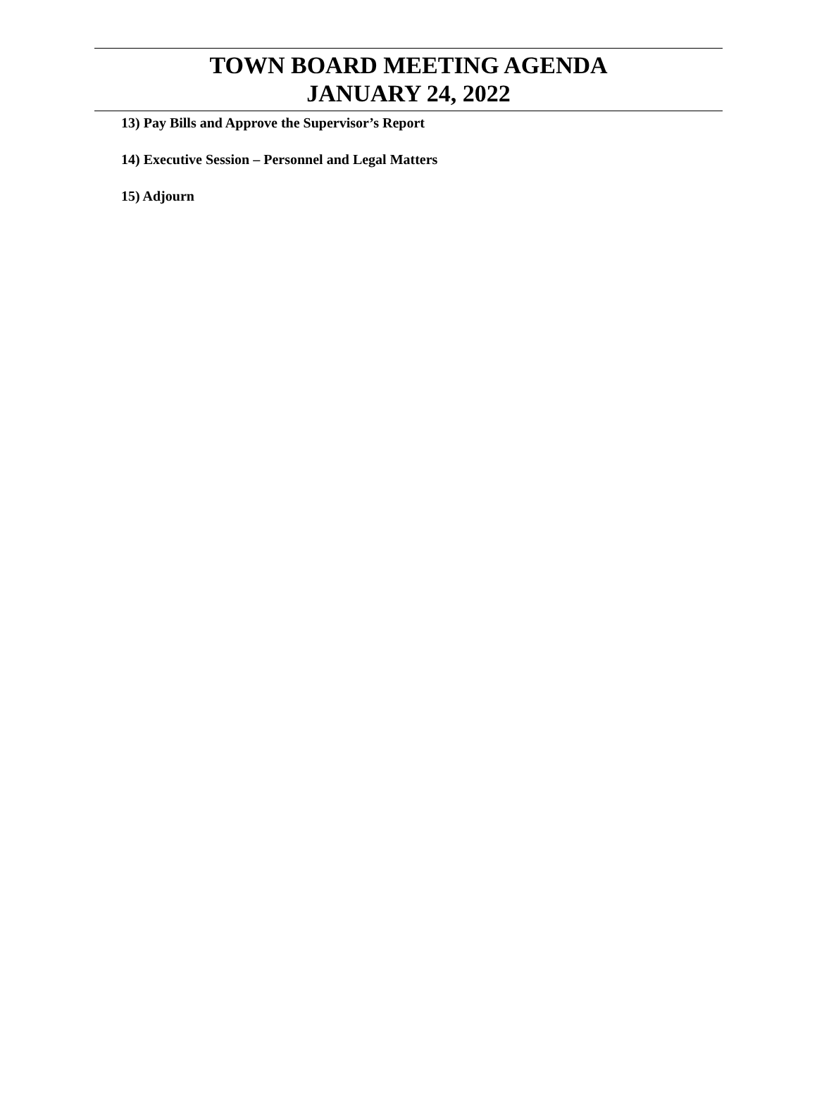TOWN BOARD MEETING AGENDA
JANUARY 24, 2022
13) Pay Bills and Approve the Supervisor’s Report
14) Executive Session – Personnel and Legal Matters
15) Adjourn